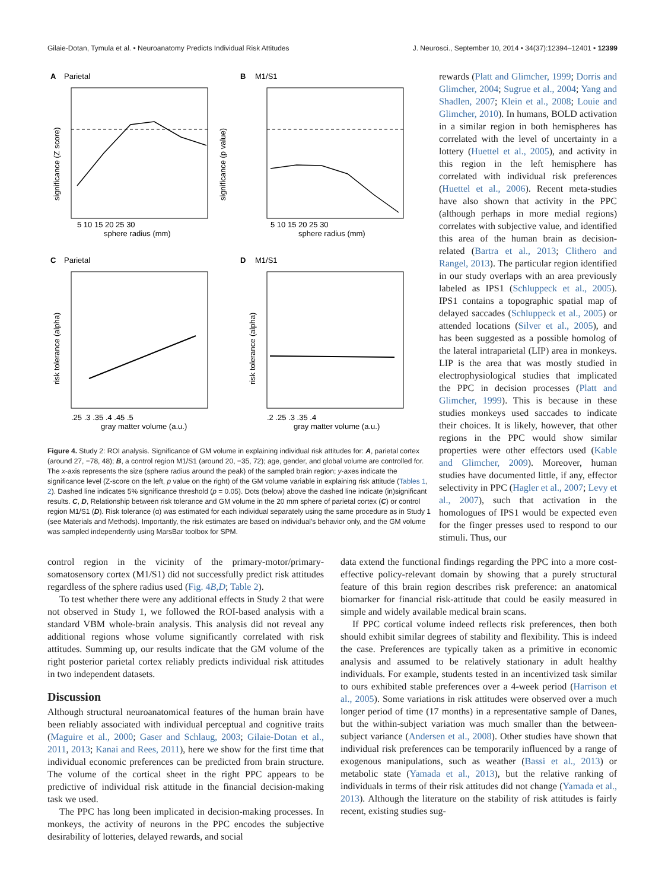Gilaie-Dotan, Tymula et al. • Neuroanatomy Predicts Individual Risk Attitudes J. Neurosci., September 10, 2014 • 34(37):12394–12401 • 12399
A
Parietal
B
M1/S1
5 10 15 20 25 30
sphere radius (mm)
5 10 15 20 25 30
sphere radius (mm)
significance (Z score)
significance (p value)
C
Parietal
D
M1/S1
.25 .3 .35 .4 .45 .5
gray matter volume (a.u.)
.2 .25 .3 .35 .4
gray matter volume (a.u.)
risk tolerance (alpha)
risk tolerance (alpha)
Figure 4. Study 2: ROI analysis. Significance of GM volume in explaining individual risk attitudes for: A, parietal cortex (around 27, −78, 48); B, a control region M1/S1 (around 20, −35, 72); age, gender, and global volume are controlled for. The x-axis represents the size (sphere radius around the peak) of the sampled brain region; y-axes indicate the significance level (Z-score on the left, p value on the right) of the GM volume variable in explaining risk attitude (Tables 1, 2). Dashed line indicates 5% significance threshold (p = 0.05). Dots (below) above the dashed line indicate (in)significant results. C, D, Relationship between risk tolerance and GM volume in the 20 mm sphere of parietal cortex (C) or control region M1/S1 (D). Risk tolerance (α) was estimated for each individual separately using the same procedure as in Study 1 (see Materials and Methods). Importantly, the risk estimates are based on individual's behavior only, and the GM volume was sampled independently using MarsBar toolbox for SPM.
rewards (Platt and Glimcher, 1999; Dorris and Glimcher, 2004; Sugrue et al., 2004; Yang and Shadlen, 2007; Klein et al., 2008; Louie and Glimcher, 2010). In humans, BOLD activation in a similar region in both hemispheres has correlated with the level of uncertainty in a lottery (Huettel et al., 2005), and activity in this region in the left hemisphere has correlated with individual risk preferences (Huettel et al., 2006). Recent meta-studies have also shown that activity in the PPC (although perhaps in more medial regions) correlates with subjective value, and identified this area of the human brain as decision-related (Bartra et al., 2013; Clithero and Rangel, 2013). The particular region identified in our study overlaps with an area previously labeled as IPS1 (Schluppeck et al., 2005). IPS1 contains a topographic spatial map of delayed saccades (Schluppeck et al., 2005) or attended locations (Silver et al., 2005), and has been suggested as a possible homolog of the lateral intraparietal (LIP) area in monkeys. LIP is the area that was mostly studied in electrophysiological studies that implicated the PPC in decision processes (Platt and Glimcher, 1999). This is because in these studies monkeys used saccades to indicate their choices. It is likely, however, that other regions in the PPC would show similar properties were other effectors used (Kable and Glimcher, 2009). Moreover, human studies have documented little, if any, effector selectivity in PPC (Hagler et al., 2007; Levy et al., 2007), such that activation in the homologues of IPS1 would be expected even for the finger presses used to respond to our stimuli. Thus, our
control region in the vicinity of the primary-motor/primary-somatosensory cortex (M1/S1) did not successfully predict risk attitudes regardless of the sphere radius used (Fig. 4B,D; Table 2).
To test whether there were any additional effects in Study 2 that were not observed in Study 1, we followed the ROI-based analysis with a standard VBM whole-brain analysis. This analysis did not reveal any additional regions whose volume significantly correlated with risk attitudes. Summing up, our results indicate that the GM volume of the right posterior parietal cortex reliably predicts individual risk attitudes in two independent datasets.
Discussion
Although structural neuroanatomical features of the human brain have been reliably associated with individual perceptual and cognitive traits (Maguire et al., 2000; Gaser and Schlaug, 2003; Gilaie-Dotan et al., 2011, 2013; Kanai and Rees, 2011), here we show for the first time that individual economic preferences can be predicted from brain structure. The volume of the cortical sheet in the right PPC appears to be predictive of individual risk attitude in the financial decision-making task we used.
The PPC has long been implicated in decision-making processes. In monkeys, the activity of neurons in the PPC encodes the subjective desirability of lotteries, delayed rewards, and social
data extend the functional findings regarding the PPC into a more cost-effective policy-relevant domain by showing that a purely structural feature of this brain region describes risk preference: an anatomical biomarker for financial risk-attitude that could be easily measured in simple and widely available medical brain scans.
If PPC cortical volume indeed reflects risk preferences, then both should exhibit similar degrees of stability and flexibility. This is indeed the case. Preferences are typically taken as a primitive in economic analysis and assumed to be relatively stationary in adult healthy individuals. For example, students tested in an incentivized task similar to ours exhibited stable preferences over a 4-week period (Harrison et al., 2005). Some variations in risk attitudes were observed over a much longer period of time (17 months) in a representative sample of Danes, but the within-subject variation was much smaller than the between-subject variance (Andersen et al., 2008). Other studies have shown that individual risk preferences can be temporarily influenced by a range of exogenous manipulations, such as weather (Bassi et al., 2013) or metabolic state (Yamada et al., 2013), but the relative ranking of individuals in terms of their risk attitudes did not change (Yamada et al., 2013). Although the literature on the stability of risk attitudes is fairly recent, existing studies sug-